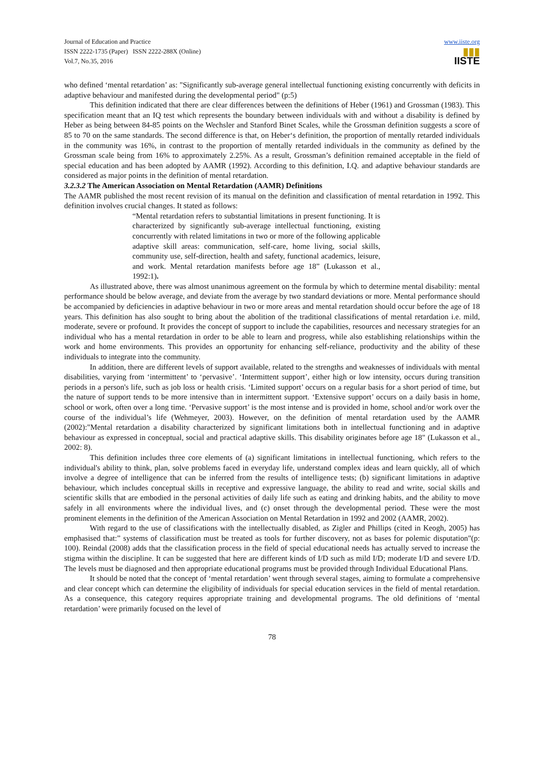Journal of Education and Practice
ISSN 2222-1735 (Paper) ISSN 2222-288X (Online)
Vol.7, No.35, 2016
www.iiste.org
▮▮▮
IISTE
who defined ‘mental retardation’ as: "Significantly sub-average general intellectual functioning existing concurrently with deficits in adaptive behaviour and manifested during the developmental period" (p:5)
This definition indicated that there are clear differences between the definitions of Heber (1961) and Grossman (1983). This specification meant that an IQ test which represents the boundary between individuals with and without a disability is defined by Heber as being between 84-85 points on the Wechsler and Stanford Binet Scales, while the Grossman definition suggests a score of 85 to 70 on the same standards. The second difference is that, on Heber‘s definition, the proportion of mentally retarded individuals in the community was 16%, in contrast to the proportion of mentally retarded individuals in the community as defined by the Grossman scale being from 16% to approximately 2.25%. As a result, Grossman’s definition remained acceptable in the field of special education and has been adopted by AAMR (1992). According to this definition, I.Q. and adaptive behaviour standards are considered as major points in the definition of mental retardation.
3.2.3.2 The American Association on Mental Retardation (AAMR) Definitions
The AAMR published the most recent revision of its manual on the definition and classification of mental retardation in 1992. This definition involves crucial changes. It stated as follows:
“Mental retardation refers to substantial limitations in present functioning. It is characterized by significantly sub-average intellectual functioning, existing concurrently with related limitations in two or more of the following applicable adaptive skill areas: communication, self-care, home living, social skills, community use, self-direction, health and safety, functional academics, leisure, and work. Mental retardation manifests before age 18” (Lukasson et al., 1992:1).
As illustrated above, there was almost unanimous agreement on the formula by which to determine mental disability: mental performance should be below average, and deviate from the average by two standard deviations or more. Mental performance should be accompanied by deficiencies in adaptive behaviour in two or more areas and mental retardation should occur before the age of 18 years. This definition has also sought to bring about the abolition of the traditional classifications of mental retardation i.e. mild, moderate, severe or profound. It provides the concept of support to include the capabilities, resources and necessary strategies for an individual who has a mental retardation in order to be able to learn and progress, while also establishing relationships within the work and home environments. This provides an opportunity for enhancing self-reliance, productivity and the ability of these individuals to integrate into the community.
In addition, there are different levels of support available, related to the strengths and weaknesses of individuals with mental disabilities, varying from ‘intermittent’ to ‘pervasive’. ‘Intermittent support’, either high or low intensity, occurs during transition periods in a person's life, such as job loss or health crisis. ‘Limited support’ occurs on a regular basis for a short period of time, but the nature of support tends to be more intensive than in intermittent support. ‘Extensive support’ occurs on a daily basis in home, school or work, often over a long time. ‘Pervasive support’ is the most intense and is provided in home, school and/or work over the course of the individual’s life (Wehmeyer, 2003). However, on the definition of mental retardation used by the AAMR (2002):"Mental retardation a disability characterized by significant limitations both in intellectual functioning and in adaptive behaviour as expressed in conceptual, social and practical adaptive skills. This disability originates before age 18" (Lukasson et al., 2002: 8).
This definition includes three core elements of (a) significant limitations in intellectual functioning, which refers to the individual's ability to think, plan, solve problems faced in everyday life, understand complex ideas and learn quickly, all of which involve a degree of intelligence that can be inferred from the results of intelligence tests; (b) significant limitations in adaptive behaviour, which includes conceptual skills in receptive and expressive language, the ability to read and write, social skills and scientific skills that are embodied in the personal activities of daily life such as eating and drinking habits, and the ability to move safely in all environments where the individual lives, and (c) onset through the developmental period. These were the most prominent elements in the definition of the American Association on Mental Retardation in 1992 and 2002 (AAMR, 2002).
With regard to the use of classifications with the intellectually disabled, as Zigler and Phillips (cited in Keogh, 2005) has emphasised that:” systems of classification must be treated as tools for further discovery, not as bases for polemic disputation"(p: 100). Reindal (2008) adds that the classification process in the field of special educational needs has actually served to increase the stigma within the discipline. It can be suggested that here are different kinds of I/D such as mild I/D; moderate I/D and severe I/D. The levels must be diagnosed and then appropriate educational programs must be provided through Individual Educational Plans.
It should be noted that the concept of ‘mental retardation’ went through several stages, aiming to formulate a comprehensive and clear concept which can determine the eligibility of individuals for special education services in the field of mental retardation. As a consequence, this category requires appropriate training and developmental programs. The old definitions of ‘mental retardation’ were primarily focused on the level of
78